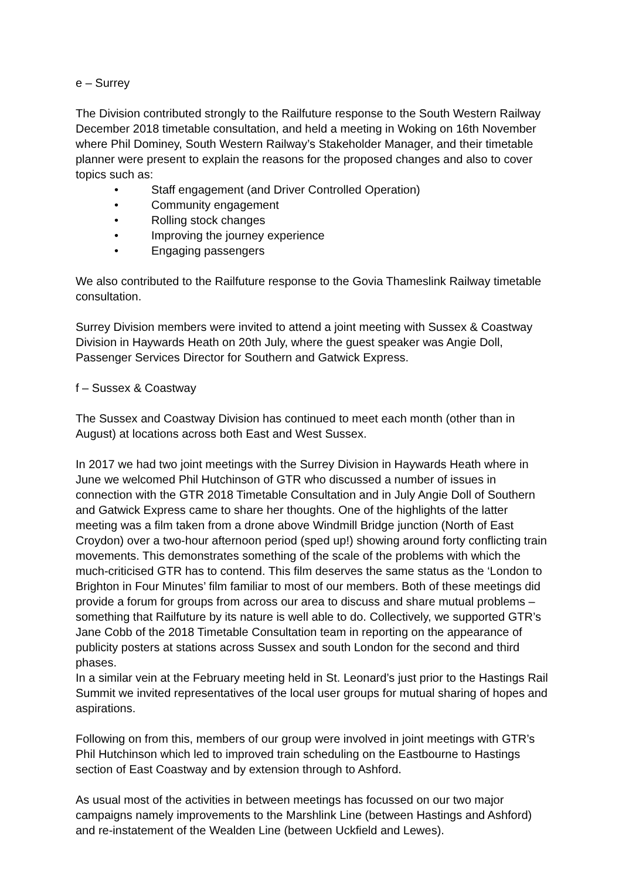e – Surrey
The Division contributed strongly to the Railfuture response to the South Western Railway December 2018 timetable consultation, and held a meeting in Woking on 16th November where Phil Dominey, South Western Railway’s Stakeholder Manager, and their timetable planner were present to explain the reasons for the proposed changes and also to cover topics such as:
• Staff engagement (and Driver Controlled Operation)
• Community engagement
• Rolling stock changes
• Improving the journey experience
• Engaging passengers
We also contributed to the Railfuture response to the Govia Thameslink Railway timetable consultation.
Surrey Division members were invited to attend a joint meeting with Sussex & Coastway Division in Haywards Heath on 20th July, where the guest speaker was Angie Doll, Passenger Services Director for Southern and Gatwick Express.
f – Sussex & Coastway
The Sussex and Coastway Division has continued to meet each month (other than in August) at locations across both East and West Sussex.
In 2017 we had two joint meetings with the Surrey Division in Haywards Heath where in June we welcomed Phil Hutchinson of GTR who discussed a number of issues in connection with the GTR 2018 Timetable Consultation and in July Angie Doll of Southern and Gatwick Express came to share her thoughts. One of the highlights of the latter meeting was a film taken from a drone above Windmill Bridge junction (North of East Croydon) over a two-hour afternoon period (sped up!) showing around forty conflicting train movements. This demonstrates something of the scale of the problems with which the much-criticised GTR has to contend. This film deserves the same status as the ‘London to Brighton in Four Minutes’ film familiar to most of our members. Both of these meetings did provide a forum for groups from across our area to discuss and share mutual problems – something that Railfuture by its nature is well able to do. Collectively, we supported GTR’s Jane Cobb of the 2018 Timetable Consultation team in reporting on the appearance of publicity posters at stations across Sussex and south London for the second and third phases.
In a similar vein at the February meeting held in St. Leonard’s just prior to the Hastings Rail Summit we invited representatives of the local user groups for mutual sharing of hopes and aspirations.
Following on from this, members of our group were involved in joint meetings with GTR’s Phil Hutchinson which led to improved train scheduling on the Eastbourne to Hastings section of East Coastway and by extension through to Ashford.
As usual most of the activities in between meetings has focussed on our two major campaigns namely improvements to the Marshlink Line (between Hastings and Ashford) and re-instatement of the Wealden Line (between Uckfield and Lewes).